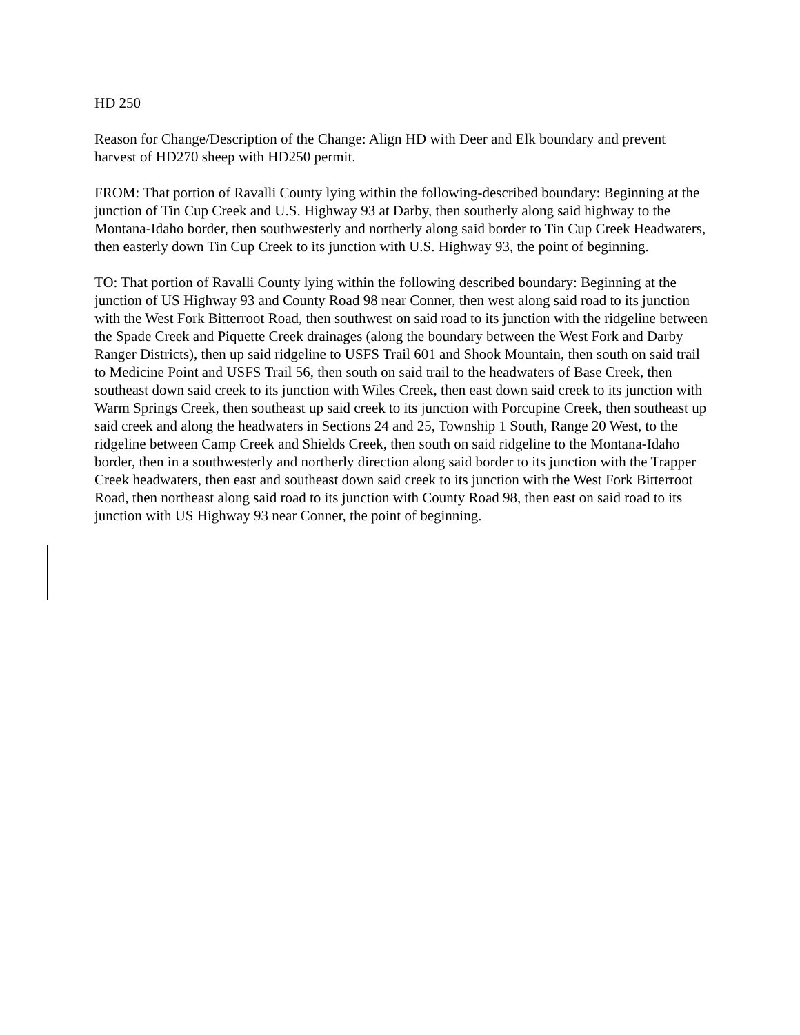HD 250
Reason for Change/Description of the Change: Align HD with Deer and Elk boundary and prevent harvest of HD270 sheep with HD250 permit.
FROM: That portion of Ravalli County lying within the following-described boundary: Beginning at the junction of Tin Cup Creek and U.S. Highway 93 at Darby, then southerly along said highway to the Montana-Idaho border, then southwesterly and northerly along said border to Tin Cup Creek Headwaters, then easterly down Tin Cup Creek to its junction with U.S. Highway 93, the point of beginning.
TO: That portion of Ravalli County lying within the following described boundary: Beginning at the junction of US Highway 93 and County Road 98 near Conner, then west along said road to its junction with the West Fork Bitterroot Road, then southwest on said road to its junction with the ridgeline between the Spade Creek and Piquette Creek drainages (along the boundary between the West Fork and Darby Ranger Districts), then up said ridgeline to USFS Trail 601 and Shook Mountain, then south on said trail to Medicine Point and USFS Trail 56, then south on said trail to the headwaters of Base Creek, then southeast down said creek to its junction with Wiles Creek, then east down said creek to its junction with Warm Springs Creek, then southeast up said creek to its junction with Porcupine Creek, then southeast up said creek and along the headwaters in Sections 24 and 25, Township 1 South, Range 20 West, to the ridgeline between Camp Creek and Shields Creek, then south on said ridgeline to the Montana-Idaho border, then in a southwesterly and northerly direction along said border to its junction with the Trapper Creek headwaters, then east and southeast down said creek to its junction with the West Fork Bitterroot Road, then northeast along said road to its junction with County Road 98, then east on said road to its junction with US Highway 93 near Conner, the point of beginning.